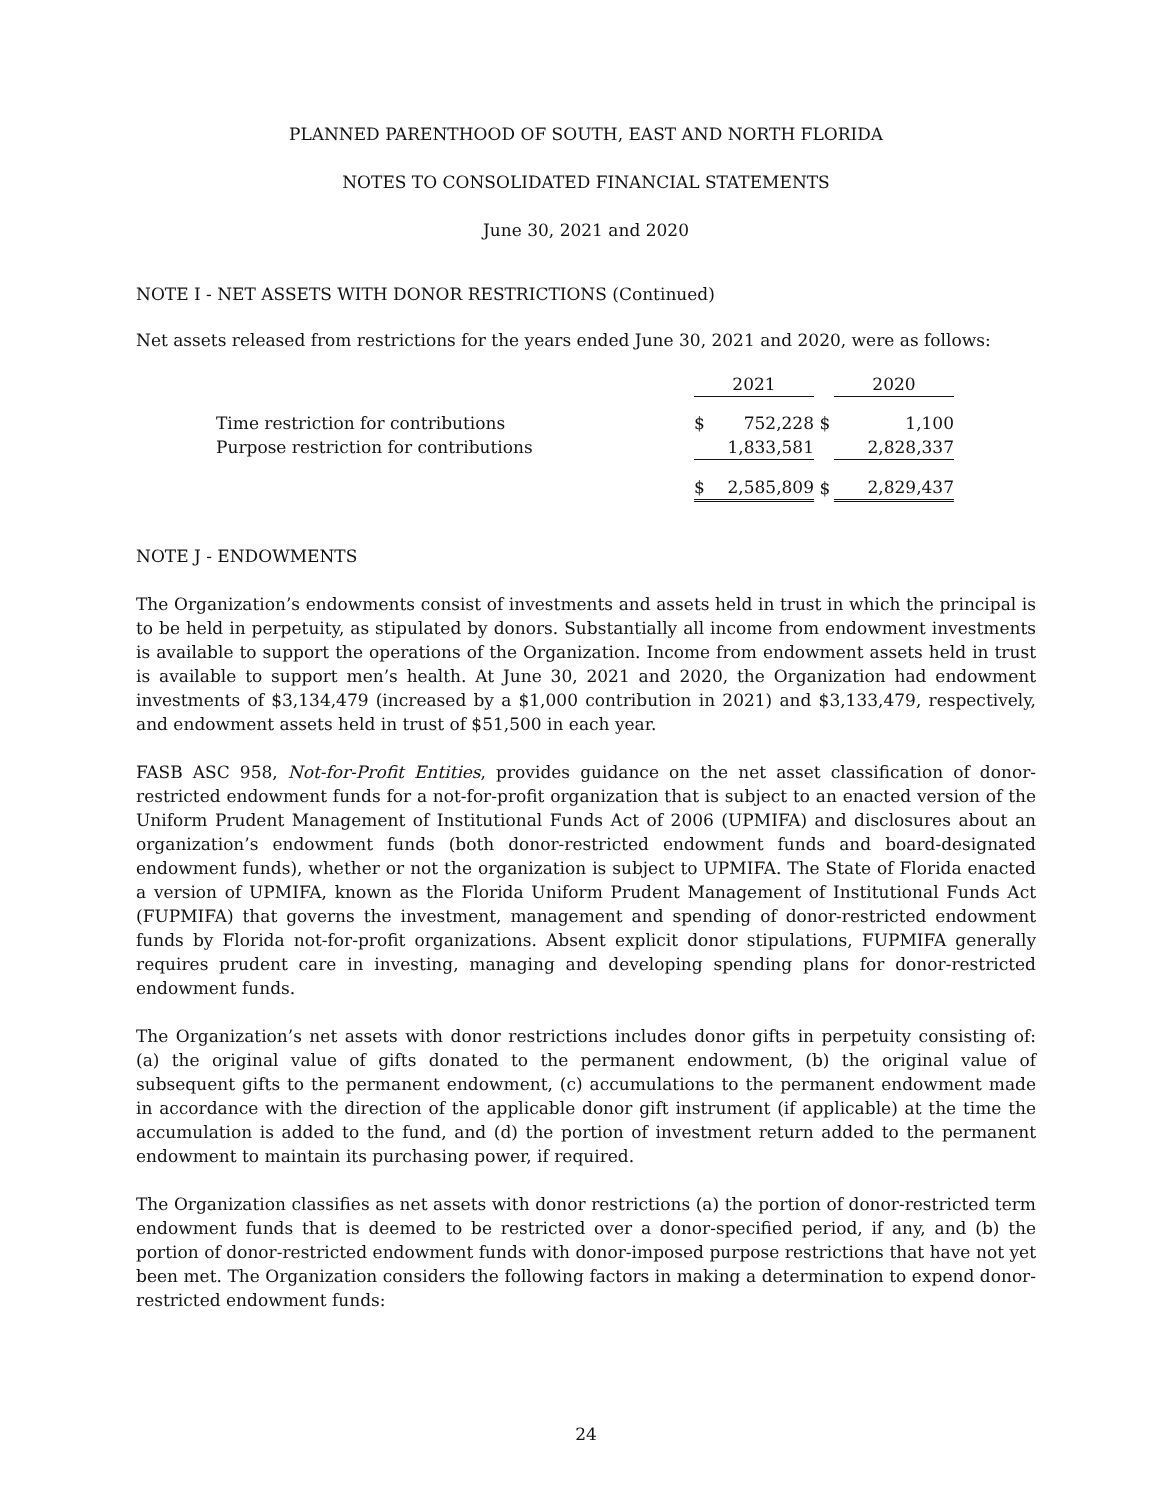PLANNED PARENTHOOD OF SOUTH, EAST AND NORTH FLORIDA
NOTES TO CONSOLIDATED FINANCIAL STATEMENTS
June 30, 2021 and 2020
NOTE I - NET ASSETS WITH DONOR RESTRICTIONS (Continued)
Net assets released from restrictions for the years ended June 30, 2021 and 2020, were as follows:
| | 2021 | | | 2020 |
| Time restriction for contributions | $ | 752,228 | $ | 1,100 |
| Purpose restriction for contributions | | 1,833,581 | | 2,828,337 |
| | $ | 2,585,809 | $ | 2,829,437 |
NOTE J - ENDOWMENTS
The Organization’s endowments consist of investments and assets held in trust in which the principal is to be held in perpetuity, as stipulated by donors. Substantially all income from endowment investments is available to support the operations of the Organization. Income from endowment assets held in trust is available to support men’s health. At June 30, 2021 and 2020, the Organization had endowment investments of $3,134,479 (increased by a $1,000 contribution in 2021) and $3,133,479, respectively, and endowment assets held in trust of $51,500 in each year.
FASB ASC 958, Not-for-Profit Entities, provides guidance on the net asset classification of donor-restricted endowment funds for a not-for-profit organization that is subject to an enacted version of the Uniform Prudent Management of Institutional Funds Act of 2006 (UPMIFA) and disclosures about an organization’s endowment funds (both donor-restricted endowment funds and board-designated endowment funds), whether or not the organization is subject to UPMIFA. The State of Florida enacted a version of UPMIFA, known as the Florida Uniform Prudent Management of Institutional Funds Act (FUPMIFA) that governs the investment, management and spending of donor-restricted endowment funds by Florida not-for-profit organizations. Absent explicit donor stipulations, FUPMIFA generally requires prudent care in investing, managing and developing spending plans for donor-restricted endowment funds.
The Organization’s net assets with donor restrictions includes donor gifts in perpetuity consisting of: (a) the original value of gifts donated to the permanent endowment, (b) the original value of subsequent gifts to the permanent endowment, (c) accumulations to the permanent endowment made in accordance with the direction of the applicable donor gift instrument (if applicable) at the time the accumulation is added to the fund, and (d) the portion of investment return added to the permanent endowment to maintain its purchasing power, if required.
The Organization classifies as net assets with donor restrictions (a) the portion of donor-restricted term endowment funds that is deemed to be restricted over a donor-specified period, if any, and (b) the portion of donor-restricted endowment funds with donor-imposed purpose restrictions that have not yet been met. The Organization considers the following factors in making a determination to expend donor-restricted endowment funds:
24